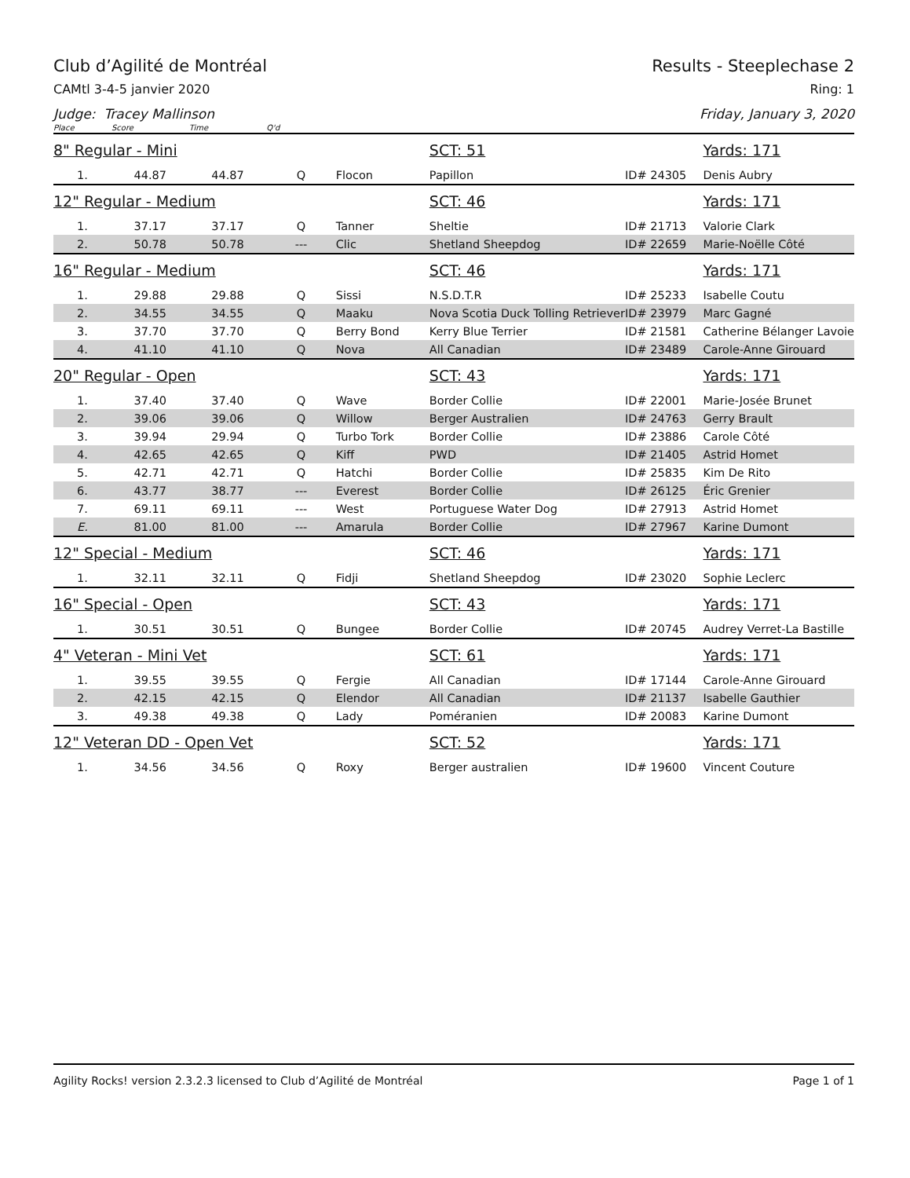Club d’Agilité de Montréal Results - Steeplechase 2
CAMtl 3-4-5 janvier 2020 Ring: 1
Judge: Tracey Mallinson Friday, January 3, 2020
| Place | Score | Time | Q'd | | | | |
| --- | --- | --- | --- | --- | --- | --- | --- |
| 8" Regular - Mini | | | | | SCT: 51 | | Yards: 171 |
| 1. | 44.87 | 44.87 | Q | Flocon | Papillon | ID# 24305 | Denis Aubry |
| 12" Regular - Medium | | | | | SCT: 46 | | Yards: 171 |
| 1. | 37.17 | 37.17 | Q | Tanner | Sheltie | ID# 21713 | Valorie Clark |
| 2. | 50.78 | 50.78 | --- | Clic | Shetland Sheepdog | ID# 22659 | Marie-Noëlle Côté |
| 16" Regular - Medium | | | | | SCT: 46 | | Yards: 171 |
| 1. | 29.88 | 29.88 | Q | Sissi | N.S.D.T.R | ID# 25233 | Isabelle Coutu |
| 2. | 34.55 | 34.55 | Q | Maaku | Nova Scotia Duck Tolling Retriever | ID# 23979 | Marc Gagné |
| 3. | 37.70 | 37.70 | Q | Berry Bond | Kerry Blue Terrier | ID# 21581 | Catherine Bélanger Lavoie |
| 4. | 41.10 | 41.10 | Q | Nova | All Canadian | ID# 23489 | Carole-Anne Girouard |
| 20" Regular - Open | | | | | SCT: 43 | | Yards: 171 |
| 1. | 37.40 | 37.40 | Q | Wave | Border Collie | ID# 22001 | Marie-Josée Brunet |
| 2. | 39.06 | 39.06 | Q | Willow | Berger Australien | ID# 24763 | Gerry Brault |
| 3. | 39.94 | 29.94 | Q | Turbo Tork | Border Collie | ID# 23886 | Carole Côté |
| 4. | 42.65 | 42.65 | Q | Kiff | PWD | ID# 21405 | Astrid Homet |
| 5. | 42.71 | 42.71 | Q | Hatchi | Border Collie | ID# 25835 | Kim De Rito |
| 6. | 43.77 | 38.77 | --- | Everest | Border Collie | ID# 26125 | Éric Grenier |
| 7. | 69.11 | 69.11 | --- | West | Portuguese Water Dog | ID# 27913 | Astrid Homet |
| E. | 81.00 | 81.00 | --- | Amarula | Border Collie | ID# 27967 | Karine Dumont |
| 12" Special - Medium | | | | | SCT: 46 | | Yards: 171 |
| 1. | 32.11 | 32.11 | Q | Fidji | Shetland Sheepdog | ID# 23020 | Sophie Leclerc |
| 16" Special - Open | | | | | SCT: 43 | | Yards: 171 |
| 1. | 30.51 | 30.51 | Q | Bungee | Border Collie | ID# 20745 | Audrey Verret-La Bastille |
| 4" Veteran - Mini Vet | | | | | SCT: 61 | | Yards: 171 |
| 1. | 39.55 | 39.55 | Q | Fergie | All Canadian | ID# 17144 | Carole-Anne Girouard |
| 2. | 42.15 | 42.15 | Q | Elendor | All Canadian | ID# 21137 | Isabelle Gauthier |
| 3. | 49.38 | 49.38 | Q | Lady | Poméranien | ID# 20083 | Karine Dumont |
| 12" Veteran DD - Open Vet | | | | | SCT: 52 | | Yards: 171 |
| 1. | 34.56 | 34.56 | Q | Roxy | Berger australien | ID# 19600 | Vincent Couture |
Agility Rocks! version 2.3.2.3 licensed to Club d’Agilité de Montréal Page 1 of 1